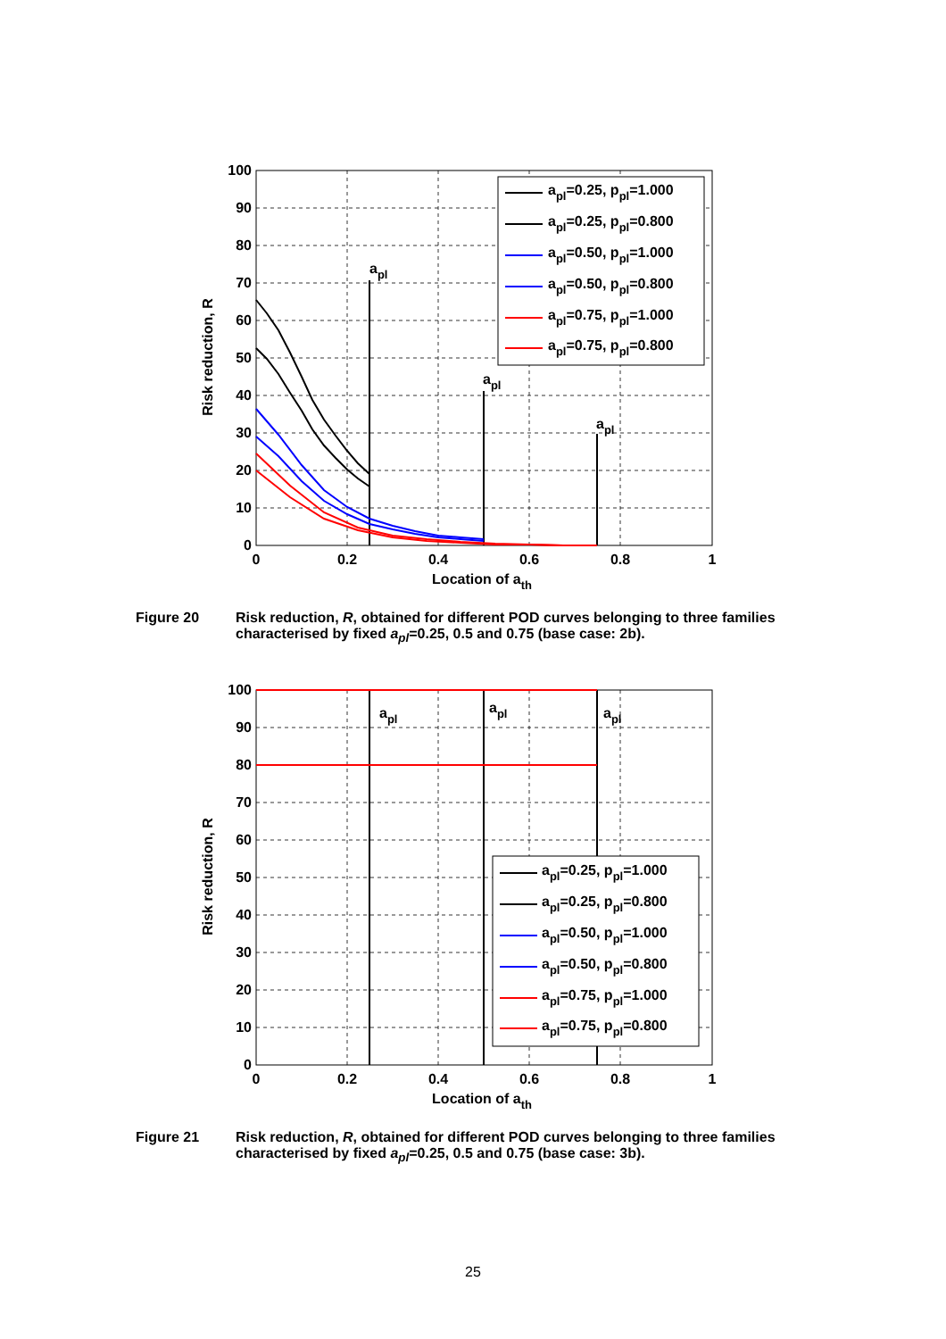100
90
80
70
60
50
40
30
20
10
0
0
0.2
0.4
0.6
0.8
1
Location of ath
Risk reduction, R
apl
apl
apl
apl=0.25, ppl=1.000
apl=0.25, ppl=0.800
apl=0.50, ppl=1.000
apl=0.50, ppl=0.800
apl=0.75, ppl=1.000
apl=0.75, ppl=0.800
Figure 20 Risk reduction, R, obtained for different POD curves belonging to three families characterised by fixed a<sub>pl</sub>=0.25, 0.5 and 0.75 (base case: 2b).
100
90
80
70
60
50
40
30
20
10
0
0
0.2
0.4
0.6
0.8
1
Location of ath
Risk reduction, R
apl
apl
apl
apl=0.25, ppl=1.000
apl=0.25, ppl=0.800
apl=0.50, ppl=1.000
apl=0.50, ppl=0.800
apl=0.75, ppl=1.000
apl=0.75, ppl=0.800
Figure 21 Risk reduction, R, obtained for different POD curves belonging to three families characterised by fixed a<sub>pl</sub>=0.25, 0.5 and 0.75 (base case: 3b).
25